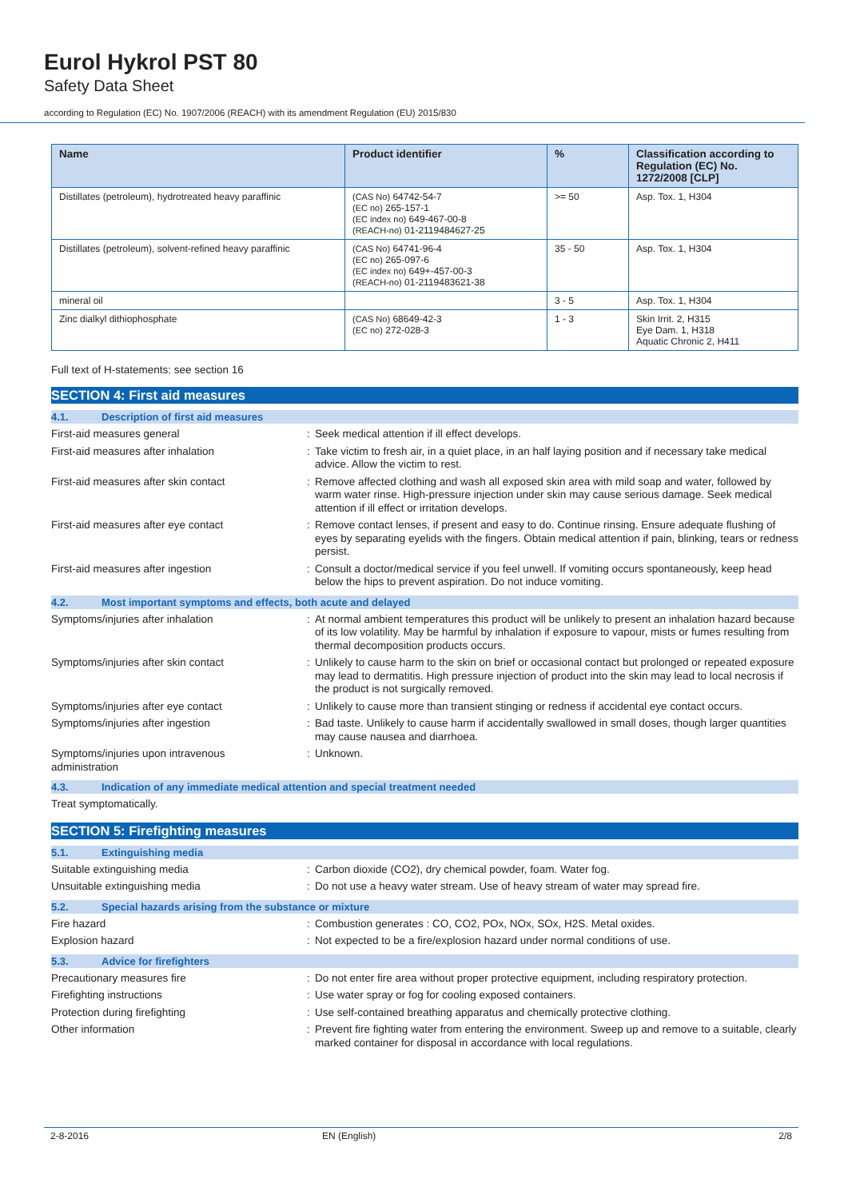Eurol Hykrol PST 80
Safety Data Sheet
according to Regulation (EC) No. 1907/2006 (REACH) with its amendment Regulation (EU) 2015/830
| Name | Product identifier | % | Classification according to Regulation (EC) No. 1272/2008 [CLP] |
| --- | --- | --- | --- |
| Distillates (petroleum), hydrotreated heavy paraffinic | (CAS No) 64742-54-7 (EC no) 265-157-1 (EC index no) 649-467-00-8 (REACH-no) 01-2119484627-25 | >= 50 | Asp. Tox. 1, H304 |
| Distillates (petroleum), solvent-refined heavy paraffinic | (CAS No) 64741-96-4 (EC no) 265-097-6 (EC index no) 649+-457-00-3 (REACH-no) 01-2119483621-38 | 35 - 50 | Asp. Tox. 1, H304 |
| mineral oil | | 3 - 5 | Asp. Tox. 1, H304 |
| Zinc dialkyl dithiophosphate | (CAS No) 68649-42-3 (EC no) 272-028-3 | 1 - 3 | Skin Irrit. 2, H315 Eye Dam. 1, H318 Aquatic Chronic 2, H411 |
Full text of H-statements: see section 16
SECTION 4: First aid measures
4.1. Description of first aid measures
First-aid measures general : Seek medical attention if ill effect develops.
First-aid measures after inhalation : Take victim to fresh air, in a quiet place, in an half laying position and if necessary take medical advice. Allow the victim to rest.
First-aid measures after skin contact : Remove affected clothing and wash all exposed skin area with mild soap and water, followed by warm water rinse. High-pressure injection under skin may cause serious damage. Seek medical attention if ill effect or irritation develops.
First-aid measures after eye contact : Remove contact lenses, if present and easy to do. Continue rinsing. Ensure adequate flushing of eyes by separating eyelids with the fingers. Obtain medical attention if pain, blinking, tears or redness persist.
First-aid measures after ingestion : Consult a doctor/medical service if you feel unwell. If vomiting occurs spontaneously, keep head below the hips to prevent aspiration. Do not induce vomiting.
4.2. Most important symptoms and effects, both acute and delayed
Symptoms/injuries after inhalation : At normal ambient temperatures this product will be unlikely to present an inhalation hazard because of its low volatility. May be harmful by inhalation if exposure to vapour, mists or fumes resulting from thermal decomposition products occurs.
Symptoms/injuries after skin contact : Unlikely to cause harm to the skin on brief or occasional contact but prolonged or repeated exposure may lead to dermatitis. High pressure injection of product into the skin may lead to local necrosis if the product is not surgically removed.
Symptoms/injuries after eye contact : Unlikely to cause more than transient stinging or redness if accidental eye contact occurs.
Symptoms/injuries after ingestion : Bad taste. Unlikely to cause harm if accidentally swallowed in small doses, though larger quantities may cause nausea and diarrhoea.
Symptoms/injuries upon intravenous administration
: Unknown.
4.3. Indication of any immediate medical attention and special treatment needed
Treat symptomatically.
SECTION 5: Firefighting measures
5.1. Extinguishing media
Suitable extinguishing media : Carbon dioxide (CO2), dry chemical powder, foam. Water fog.
Unsuitable extinguishing media : Do not use a heavy water stream. Use of heavy stream of water may spread fire.
5.2. Special hazards arising from the substance or mixture
Fire hazard : Combustion generates : CO, CO2, POx, NOx, SOx, H2S. Metal oxides.
Explosion hazard : Not expected to be a fire/explosion hazard under normal conditions of use.
5.3. Advice for firefighters
Precautionary measures fire : Do not enter fire area without proper protective equipment, including respiratory protection.
Firefighting instructions : Use water spray or fog for cooling exposed containers.
Protection during firefighting : Use self-contained breathing apparatus and chemically protective clothing.
Other information : Prevent fire fighting water from entering the environment. Sweep up and remove to a suitable, clearly marked container for disposal in accordance with local regulations.
2-8-2016 EN (English) 2/8